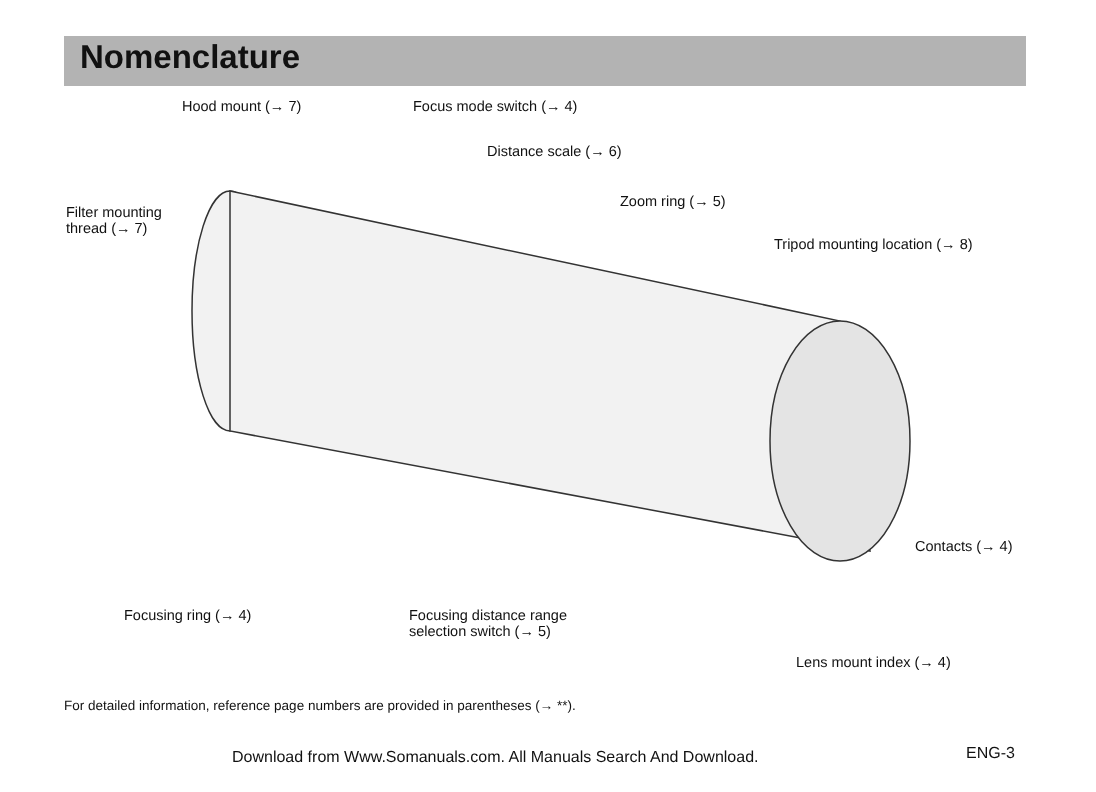Nomenclature
Hood mount (→ 7) Focus mode switch (→ 4)
Distance scale (→ 6)
Filter mounting
thread (→ 7)
Zoom ring (→ 5)
Tripod mounting location (→ 8)
Contacts (→ 4)
Focusing ring (→ 4)
Focusing distance range
selection switch (→ 5)
Lens mount index (→ 4)
For detailed information, reference page numbers are provided in parentheses (→ **).
Download from Www.Somanuals.com. All Manuals Search And Download.
ENG-3